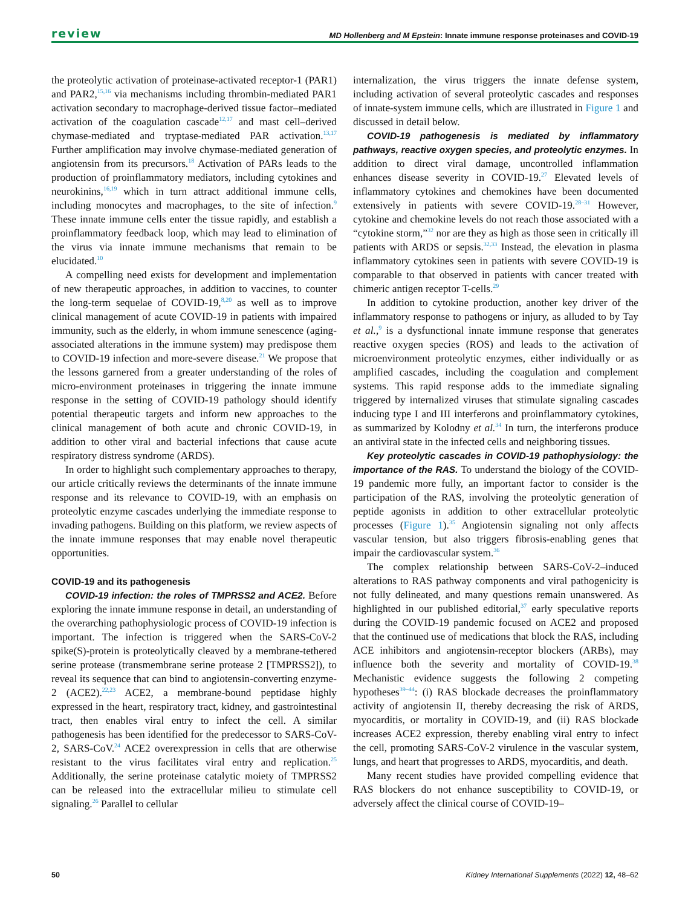review MD Hollenberg and M Epstein: Innate immune response proteinases and COVID-19
the proteolytic activation of proteinase-activated receptor-1 (PAR1) and PAR2,<sup>15,16</sup> via mechanisms including thrombin-mediated PAR1 activation secondary to macrophage-derived tissue factor–mediated activation of the coagulation cascade<sup>12,17</sup> and mast cell–derived chymase-mediated and tryptase-mediated PAR activation.<sup>13,17</sup> Further amplification may involve chymase-mediated generation of angiotensin from its precursors.<sup>18</sup> Activation of PARs leads to the production of proinflammatory mediators, including cytokines and neurokinins,<sup>16,19</sup> which in turn attract additional immune cells, including monocytes and macrophages, to the site of infection.<sup>9</sup> These innate immune cells enter the tissue rapidly, and establish a proinflammatory feedback loop, which may lead to elimination of the virus via innate immune mechanisms that remain to be elucidated.<sup>10</sup>
A compelling need exists for development and implementation of new therapeutic approaches, in addition to vaccines, to counter the long-term sequelae of COVID-19,<sup>8,20</sup> as well as to improve clinical management of acute COVID-19 in patients with impaired immunity, such as the elderly, in whom immune senescence (aging-associated alterations in the immune system) may predispose them to COVID-19 infection and more-severe disease.<sup>21</sup> We propose that the lessons garnered from a greater understanding of the roles of micro-environment proteinases in triggering the innate immune response in the setting of COVID-19 pathology should identify potential therapeutic targets and inform new approaches to the clinical management of both acute and chronic COVID-19, in addition to other viral and bacterial infections that cause acute respiratory distress syndrome (ARDS).
In order to highlight such complementary approaches to therapy, our article critically reviews the determinants of the innate immune response and its relevance to COVID-19, with an emphasis on proteolytic enzyme cascades underlying the immediate response to invading pathogens. Building on this platform, we review aspects of the innate immune responses that may enable novel therapeutic opportunities.
COVID-19 and its pathogenesis
COVID-19 infection: the roles of TMPRSS2 and ACE2. Before exploring the innate immune response in detail, an understanding of the overarching pathophysiologic process of COVID-19 infection is important. The infection is triggered when the SARS-CoV-2 spike(S)-protein is proteolytically cleaved by a membrane-tethered serine protease (transmembrane serine protease 2 [TMPRSS2]), to reveal its sequence that can bind to angiotensin-converting enzyme-2 (ACE2).<sup>22,23</sup> ACE2, a membrane-bound peptidase highly expressed in the heart, respiratory tract, kidney, and gastrointestinal tract, then enables viral entry to infect the cell. A similar pathogenesis has been identified for the predecessor to SARS-CoV-2, SARS-CoV.<sup>24</sup> ACE2 overexpression in cells that are otherwise resistant to the virus facilitates viral entry and replication.<sup>25</sup> Additionally, the serine proteinase catalytic moiety of TMPRSS2 can be released into the extracellular milieu to stimulate cell signaling.<sup>26</sup> Parallel to cellular
internalization, the virus triggers the innate defense system, including activation of several proteolytic cascades and responses of innate-system immune cells, which are illustrated in Figure 1 and discussed in detail below.
COVID-19 pathogenesis is mediated by inflammatory pathways, reactive oxygen species, and proteolytic enzymes. In addition to direct viral damage, uncontrolled inflammation enhances disease severity in COVID-19.<sup>27</sup> Elevated levels of inflammatory cytokines and chemokines have been documented extensively in patients with severe COVID-19.<sup>28–31</sup> However, cytokine and chemokine levels do not reach those associated with a “cytokine storm,”<sup>32</sup> nor are they as high as those seen in critically ill patients with ARDS or sepsis.<sup>32,33</sup> Instead, the elevation in plasma inflammatory cytokines seen in patients with severe COVID-19 is comparable to that observed in patients with cancer treated with chimeric antigen receptor T-cells.<sup>29</sup>
In addition to cytokine production, another key driver of the inflammatory response to pathogens or injury, as alluded to by Tay et al.,<sup>9</sup> is a dysfunctional innate immune response that generates reactive oxygen species (ROS) and leads to the activation of microenvironment proteolytic enzymes, either individually or as amplified cascades, including the coagulation and complement systems. This rapid response adds to the immediate signaling triggered by internalized viruses that stimulate signaling cascades inducing type I and III interferons and proinflammatory cytokines, as summarized by Kolodny et al.<sup>34</sup> In turn, the interferons produce an antiviral state in the infected cells and neighboring tissues.
Key proteolytic cascades in COVID-19 pathophysiology: the importance of the RAS. To understand the biology of the COVID-19 pandemic more fully, an important factor to consider is the participation of the RAS, involving the proteolytic generation of peptide agonists in addition to other extracellular proteolytic processes (Figure 1).<sup>35</sup> Angiotensin signaling not only affects vascular tension, but also triggers fibrosis-enabling genes that impair the cardiovascular system.<sup>36</sup>
The complex relationship between SARS-CoV-2–induced alterations to RAS pathway components and viral pathogenicity is not fully delineated, and many questions remain unanswered. As highlighted in our published editorial,<sup>37</sup> early speculative reports during the COVID-19 pandemic focused on ACE2 and proposed that the continued use of medications that block the RAS, including ACE inhibitors and angiotensin-receptor blockers (ARBs), may influence both the severity and mortality of COVID-19.<sup>38</sup> Mechanistic evidence suggests the following 2 competing hypotheses<sup>39–44</sup>: (i) RAS blockade decreases the proinflammatory activity of angiotensin II, thereby decreasing the risk of ARDS, myocarditis, or mortality in COVID-19, and (ii) RAS blockade increases ACE2 expression, thereby enabling viral entry to infect the cell, promoting SARS-CoV-2 virulence in the vascular system, lungs, and heart that progresses to ARDS, myocarditis, and death.
Many recent studies have provided compelling evidence that RAS blockers do not enhance susceptibility to COVID-19, or adversely affect the clinical course of COVID-19–
50 Kidney International Supplements (2022) 12, 48–62